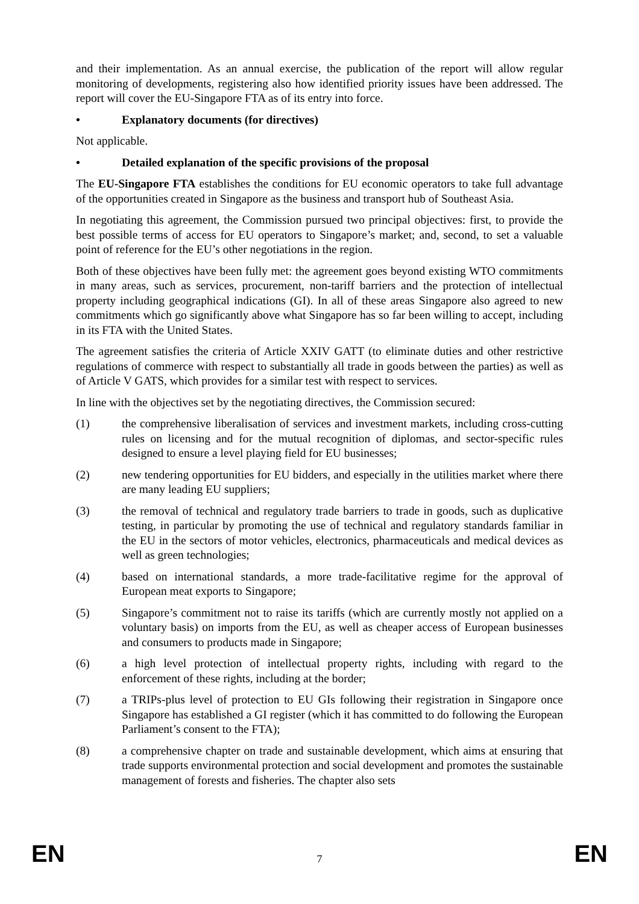and their implementation. As an annual exercise, the publication of the report will allow regular monitoring of developments, registering also how identified priority issues have been addressed. The report will cover the EU-Singapore FTA as of its entry into force.
• Explanatory documents (for directives)
Not applicable.
• Detailed explanation of the specific provisions of the proposal
The EU-Singapore FTA establishes the conditions for EU economic operators to take full advantage of the opportunities created in Singapore as the business and transport hub of Southeast Asia.
In negotiating this agreement, the Commission pursued two principal objectives: first, to provide the best possible terms of access for EU operators to Singapore’s market; and, second, to set a valuable point of reference for the EU’s other negotiations in the region.
Both of these objectives have been fully met: the agreement goes beyond existing WTO commitments in many areas, such as services, procurement, non-tariff barriers and the protection of intellectual property including geographical indications (GI). In all of these areas Singapore also agreed to new commitments which go significantly above what Singapore has so far been willing to accept, including in its FTA with the United States.
The agreement satisfies the criteria of Article XXIV GATT (to eliminate duties and other restrictive regulations of commerce with respect to substantially all trade in goods between the parties) as well as of Article V GATS, which provides for a similar test with respect to services.
In line with the objectives set by the negotiating directives, the Commission secured:
(1) the comprehensive liberalisation of services and investment markets, including cross-cutting rules on licensing and for the mutual recognition of diplomas, and sector-specific rules designed to ensure a level playing field for EU businesses;
(2) new tendering opportunities for EU bidders, and especially in the utilities market where there are many leading EU suppliers;
(3) the removal of technical and regulatory trade barriers to trade in goods, such as duplicative testing, in particular by promoting the use of technical and regulatory standards familiar in the EU in the sectors of motor vehicles, electronics, pharmaceuticals and medical devices as well as green technologies;
(4) based on international standards, a more trade-facilitative regime for the approval of European meat exports to Singapore;
(5) Singapore’s commitment not to raise its tariffs (which are currently mostly not applied on a voluntary basis) on imports from the EU, as well as cheaper access of European businesses and consumers to products made in Singapore;
(6) a high level protection of intellectual property rights, including with regard to the enforcement of these rights, including at the border;
(7) a TRIPs-plus level of protection to EU GIs following their registration in Singapore once Singapore has established a GI register (which it has committed to do following the European Parliament’s consent to the FTA);
(8) a comprehensive chapter on trade and sustainable development, which aims at ensuring that trade supports environmental protection and social development and promotes the sustainable management of forests and fisheries. The chapter also sets
EN 7 EN